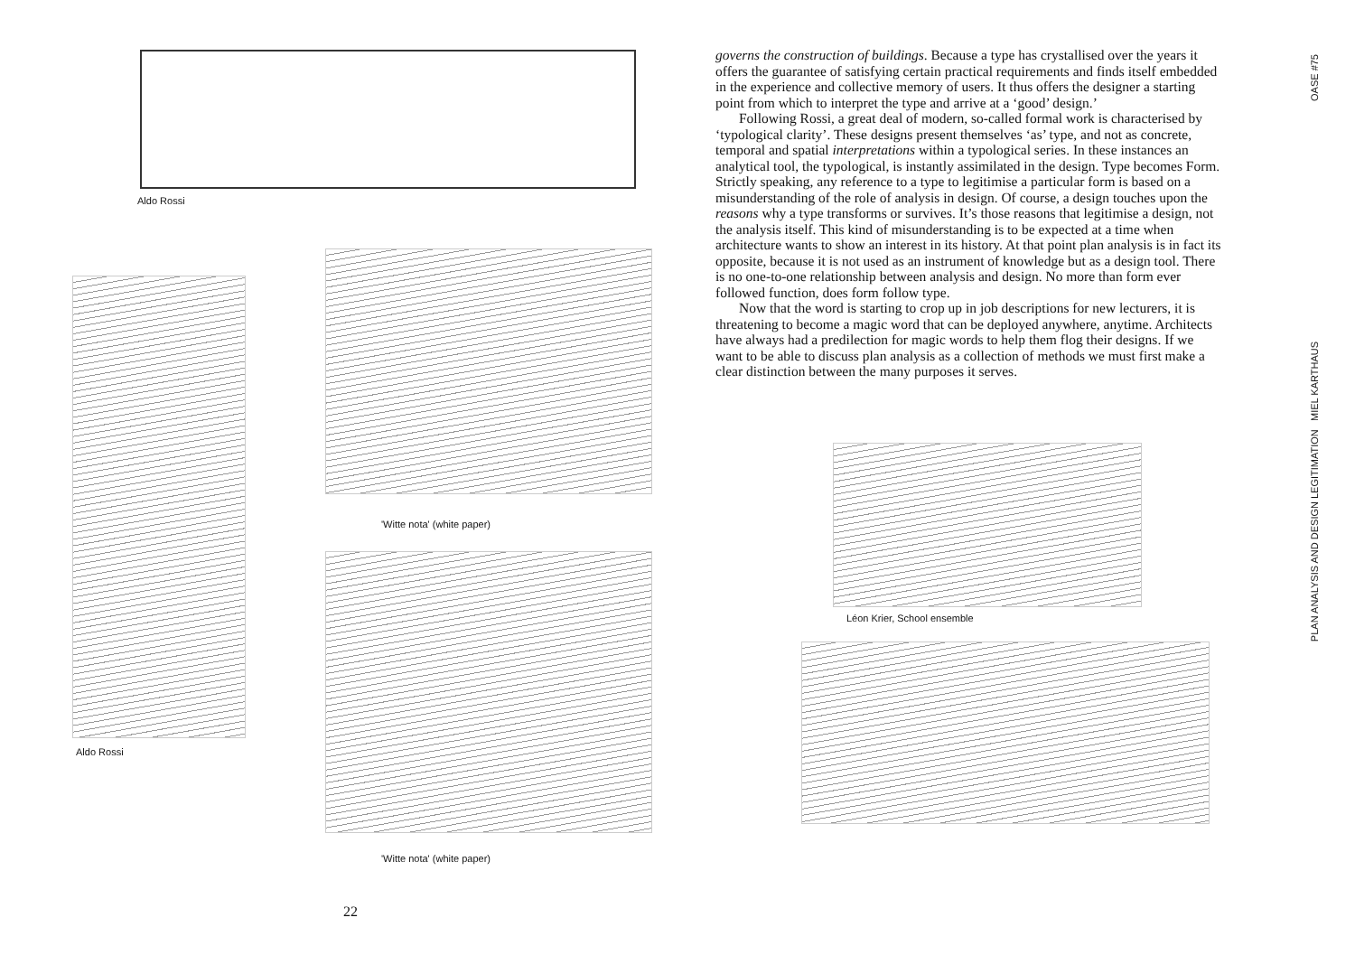Aldo Rossi
Aldo Rossi
'Witte nota' (white paper)
'Witte nota' (white paper)
22
governs the construction of buildings. Because a type has crystallised over the years it offers the guarantee of satisfying certain practical requirements and finds itself embedded in the experience and collective memory of users. It thus offers the designer a starting point from which to interpret the type and arrive at a ‘good’ design.’
Following Rossi, a great deal of modern, so-called formal work is characterised by ‘typological clarity’. These designs present themselves ‘as’ type, and not as concrete, temporal and spatial interpretations within a typological series. In these instances an analytical tool, the typological, is instantly assimilated in the design. Type becomes Form. Strictly speaking, any reference to a type to legitimise a particular form is based on a misun­derstanding of the role of analysis in design. Of course, a design touches upon the reasons why a type transforms or survives. It’s those reasons that legitimise a design, not the analysis itself. This kind of misunderstanding is to be expected at a time when architecture wants to show an interest in its history. At that point plan analysis is in fact its opposite, because it is not used as an instrument of knowledge but as a design tool. There is no one-to-one relationship between analysis and design. No more than form ever followed function, does form follow type.
Now that the word is starting to crop up in job descriptions for new lecturers, it is threatening to become a magic word that can be deployed anywhere, anytime. Architects have always had a predilection for magic words to help them flog their designs. If we want to be able to discuss plan analysis as a collection of methods we must first make a clear distinction between the many purposes it serves.
Léon Krier, School ensemble
OASE #75
PLAN ANALYSIS AND DESIGN LEGITIMATION MIEL KARTHAUS